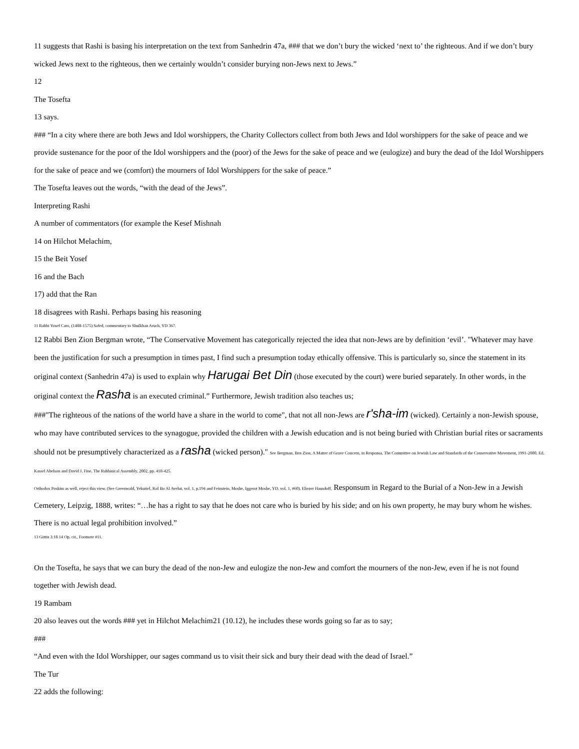11 suggests that Rashi is basing his interpretation on the text from Sanhedrin 47a, ### that we don’t bury the wicked ‘next to’ the righteous. And if we don’t bury wicked Jews next to the righteous, then we certainly wouldn’t consider burying non-Jews next to Jews.”
12
The Tosefta
13 says.
### “In a city where there are both Jews and Idol worshippers, the Charity Collectors collect from both Jews and Idol worshippers for the sake of peace and we provide sustenance for the poor of the Idol worshippers and the (poor) of the Jews for the sake of peace and we (eulogize) and bury the dead of the Idol Worshippers for the sake of peace and we (comfort) the mourners of Idol Worshippers for the sake of peace.”
The Tosefta leaves out the words, “with the dead of the Jews”.
Interpreting Rashi
A number of commentators (for example the Kesef Mishnah
14 on Hilchot Melachim,
15 the Beit Yosef
16 and the Bach
17) add that the Ran
18 disagrees with Rashi. Perhaps basing his reasoning
11 Rabbi Yosef Caro, (1488-1575) Safed, commentary to Shulkhan Aruch, YD 367.
12 Rabbi Ben Zion Bergman wrote, “The Conservative Movement has categorically rejected the idea that non-Jews are by definition ‘evil’. "Whatever may have been the justification for such a presumption in times past, I find such a presumption today ethically offensive. This is particularly so, since the statement in its original context (Sanhedrin 47a) is used to explain why Harugai Bet Din (those executed by the court) were buried separately. In other words, in the original context the Rasha is an executed criminal.” Furthermore, Jewish tradition also teaches us;
###"The righteous of the nations of the world have a share in the world to come", that not all non-Jews are r'sha-im (wicked). Certainly a non-Jewish spouse, who may have contributed services to the synagogue, provided the children with a Jewish education and is not being buried with Christian burial rites or sacraments should not be presumptively characterized as a rasha (wicked person)." See Bergman, Ben Zion, A Matter of Grave Concern, in Responsa, The Committee on Jewish Law and Standards of the Conservative Movement, 1991-2000. Ed. Kassel Abelson and David J. Fine, The Rabbinical Assembly, 2002, pp. 418-425.
Orthodox Poskim as well, reject this view. (See Greenwald, Yekutiel, Kol Bo Al Avelut, vol. 1, p.194 and Feinstein, Moshe, Iggerot Moshe, YD. vol. 1, #60). Eliezer Hausdoff, Responsum in Regard to the Burial of a Non-Jew in a Jewish Cemetery, Leipzig, 1888, writes: “…he has a right to say that he does not care who is buried by his side; and on his own property, he may bury whom he wishes. There is no actual legal prohibition involved.”
13 Gittin 3:18 14 Op. cit., Footnote #11.
On the Tosefta, he says that we can bury the dead of the non-Jew and eulogize the non-Jew and comfort the mourners of the non-Jew, even if he is not found together with Jewish dead.
19 Rambam
20 also leaves out the words ### yet in Hilchot Melachim21 (10.12), he includes these words going so far as to say;
###
“And even with the Idol Worshipper, our sages command us to visit their sick and bury their dead with the dead of Israel.”
The Tur
22 adds the following: